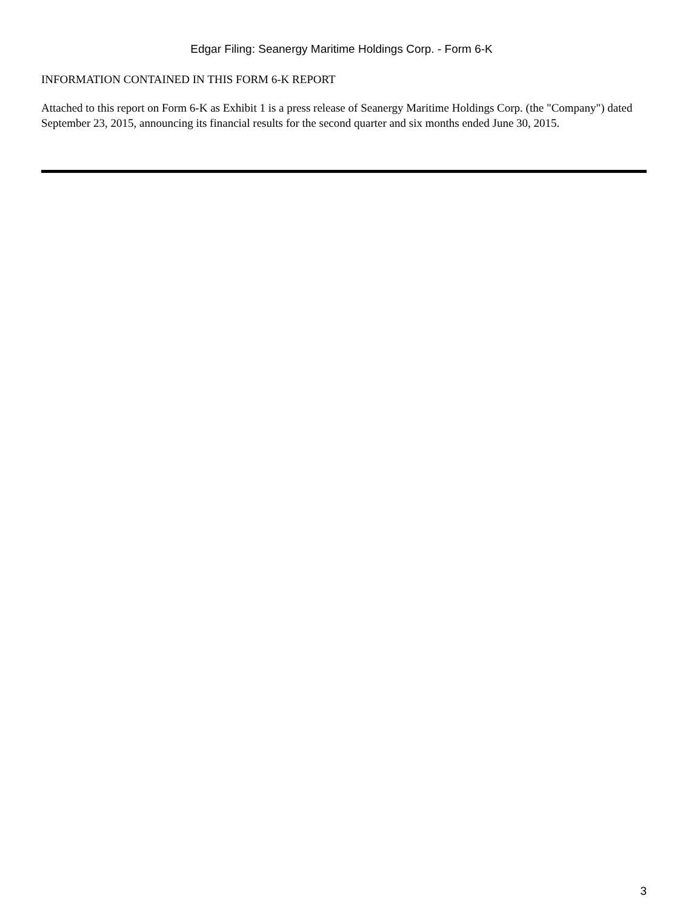Edgar Filing: Seanergy Maritime Holdings Corp. - Form 6-K
INFORMATION CONTAINED IN THIS FORM 6-K REPORT
Attached to this report on Form 6-K as Exhibit 1 is a press release of Seanergy Maritime Holdings Corp. (the "Company") dated September 23, 2015, announcing its financial results for the second quarter and six months ended June 30, 2015.
3